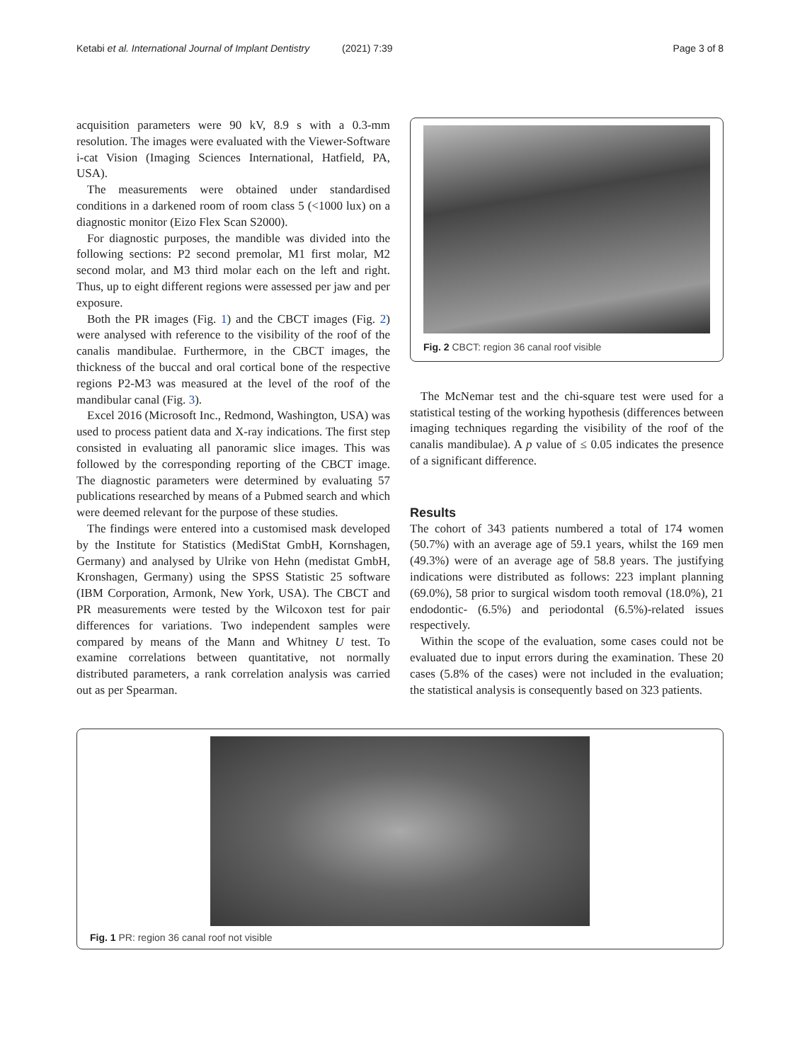Ketabi et al. International Journal of Implant Dentistry (2021) 7:39 Page 3 of 8
acquisition parameters were 90 kV, 8.9 s with a 0.3-mm resolution. The images were evaluated with the Viewer-Software i-cat Vision (Imaging Sciences International, Hatfield, PA, USA).
The measurements were obtained under standardised conditions in a darkened room of room class 5 (<1000 lux) on a diagnostic monitor (Eizo Flex Scan S2000).
For diagnostic purposes, the mandible was divided into the following sections: P2 second premolar, M1 first molar, M2 second molar, and M3 third molar each on the left and right. Thus, up to eight different regions were assessed per jaw and per exposure.
Both the PR images (Fig. 1) and the CBCT images (Fig. 2) were analysed with reference to the visibility of the roof of the canalis mandibulae. Furthermore, in the CBCT images, the thickness of the buccal and oral cortical bone of the respective regions P2-M3 was measured at the level of the roof of the mandibular canal (Fig. 3).
Excel 2016 (Microsoft Inc., Redmond, Washington, USA) was used to process patient data and X-ray indications. The first step consisted in evaluating all panoramic slice images. This was followed by the corresponding reporting of the CBCT image. The diagnostic parameters were determined by evaluating 57 publications researched by means of a Pubmed search and which were deemed relevant for the purpose of these studies.
The findings were entered into a customised mask developed by the Institute for Statistics (MediStat GmbH, Kornshagen, Germany) and analysed by Ulrike von Hehn (medistat GmbH, Kronshagen, Germany) using the SPSS Statistic 25 software (IBM Corporation, Armonk, New York, USA). The CBCT and PR measurements were tested by the Wilcoxon test for pair differences for variations. Two independent samples were compared by means of the Mann and Whitney U test. To examine correlations between quantitative, not normally distributed parameters, a rank correlation analysis was carried out as per Spearman.
Fig. 2 CBCT: region 36 canal roof visible
The McNemar test and the chi-square test were used for a statistical testing of the working hypothesis (differences between imaging techniques regarding the visibility of the roof of the canalis mandibulae). A p value of ≤ 0.05 indicates the presence of a significant difference.
Results
The cohort of 343 patients numbered a total of 174 women (50.7%) with an average age of 59.1 years, whilst the 169 men (49.3%) were of an average age of 58.8 years. The justifying indications were distributed as follows: 223 implant planning (69.0%), 58 prior to surgical wisdom tooth removal (18.0%), 21 endodontic- (6.5%) and periodontal (6.5%)-related issues respectively.
Within the scope of the evaluation, some cases could not be evaluated due to input errors during the examination. These 20 cases (5.8% of the cases) were not included in the evaluation; the statistical analysis is consequently based on 323 patients.
Fig. 1 PR: region 36 canal roof not visible